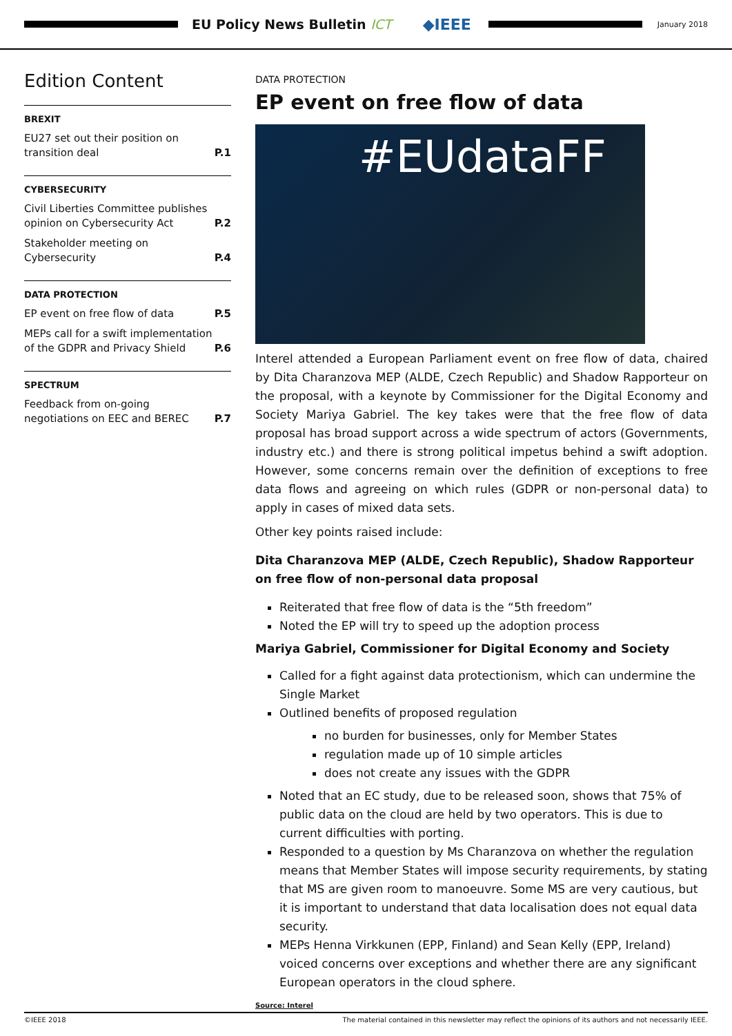EU Policy News Bulletin ICT ◆IEEE
January 2018
Edition Content
BREXIT
EU27 set out their position on transition deal P.1
CYBERSECURITY
Civil Liberties Committee publishes opinion on Cybersecurity Act P.2
Stakeholder meeting on Cybersecurity P.4
DATA PROTECTION
EP event on free flow of data P.5
MEPs call for a swift implementation of the GDPR and Privacy Shield P.6
SPECTRUM
Feedback from on-going negotiations on EEC and BEREC P.7
DATA PROTECTION
EP event on free flow of data
#EUdataFF
Interel attended a European Parliament event on free flow of data, chaired by Dita Charanzova MEP (ALDE, Czech Republic) and Shadow Rapporteur on the proposal, with a keynote by Commissioner for the Digital Economy and Society Mariya Gabriel. The key takes were that the free flow of data proposal has broad support across a wide spectrum of actors (Governments, industry etc.) and there is strong political impetus behind a swift adoption. However, some concerns remain over the definition of exceptions to free data flows and agreeing on which rules (GDPR or non-personal data) to apply in cases of mixed data sets.
Other key points raised include:
Dita Charanzova MEP (ALDE, Czech Republic), Shadow Rapporteur on free flow of non-personal data proposal
Reiterated that free flow of data is the “5th freedom”
Noted the EP will try to speed up the adoption process
Mariya Gabriel, Commissioner for Digital Economy and Society
Called for a fight against data protectionism, which can undermine the Single Market
Outlined benefits of proposed regulation
no burden for businesses, only for Member States
regulation made up of 10 simple articles
does not create any issues with the GDPR
Noted that an EC study, due to be released soon, shows that 75% of public data on the cloud are held by two operators. This is due to current difficulties with porting.
Responded to a question by Ms Charanzova on whether the regulation means that Member States will impose security requirements, by stating that MS are given room to manoeuvre. Some MS are very cautious, but it is important to understand that data localisation does not equal data security.
MEPs Henna Virkkunen (EPP, Finland) and Sean Kelly (EPP, Ireland) voiced concerns over exceptions and whether there are any significant European operators in the cloud sphere.
Source: Interel
©IEEE 2018 The material contained in this newsletter may reflect the opinions of its authors and not necessarily IEEE.